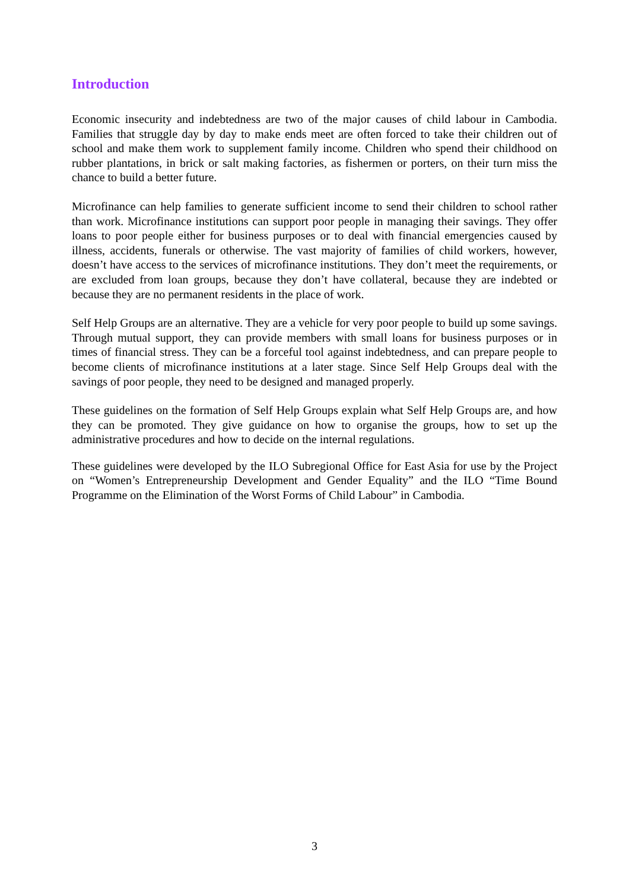Introduction
Economic insecurity and indebtedness are two of the major causes of child labour in Cambodia. Families that struggle day by day to make ends meet are often forced to take their children out of school and make them work to supplement family income. Children who spend their childhood on rubber plantations, in brick or salt making factories, as fishermen or porters, on their turn miss the chance to build a better future.
Microfinance can help families to generate sufficient income to send their children to school rather than work. Microfinance institutions can support poor people in managing their savings. They offer loans to poor people either for business purposes or to deal with financial emergencies caused by illness, accidents, funerals or otherwise. The vast majority of families of child workers, however, doesn’t have access to the services of microfinance institutions. They don’t meet the requirements, or are excluded from loan groups, because they don’t have collateral, because they are indebted or because they are no permanent residents in the place of work.
Self Help Groups are an alternative. They are a vehicle for very poor people to build up some savings. Through mutual support, they can provide members with small loans for business purposes or in times of financial stress. They can be a forceful tool against indebtedness, and can prepare people to become clients of microfinance institutions at a later stage. Since Self Help Groups deal with the savings of poor people, they need to be designed and managed properly.
These guidelines on the formation of Self Help Groups explain what Self Help Groups are, and how they can be promoted. They give guidance on how to organise the groups, how to set up the administrative procedures and how to decide on the internal regulations.
These guidelines were developed by the ILO Subregional Office for East Asia for use by the Project on “Women’s Entrepreneurship Development and Gender Equality” and the ILO “Time Bound Programme on the Elimination of the Worst Forms of Child Labour” in Cambodia.
3